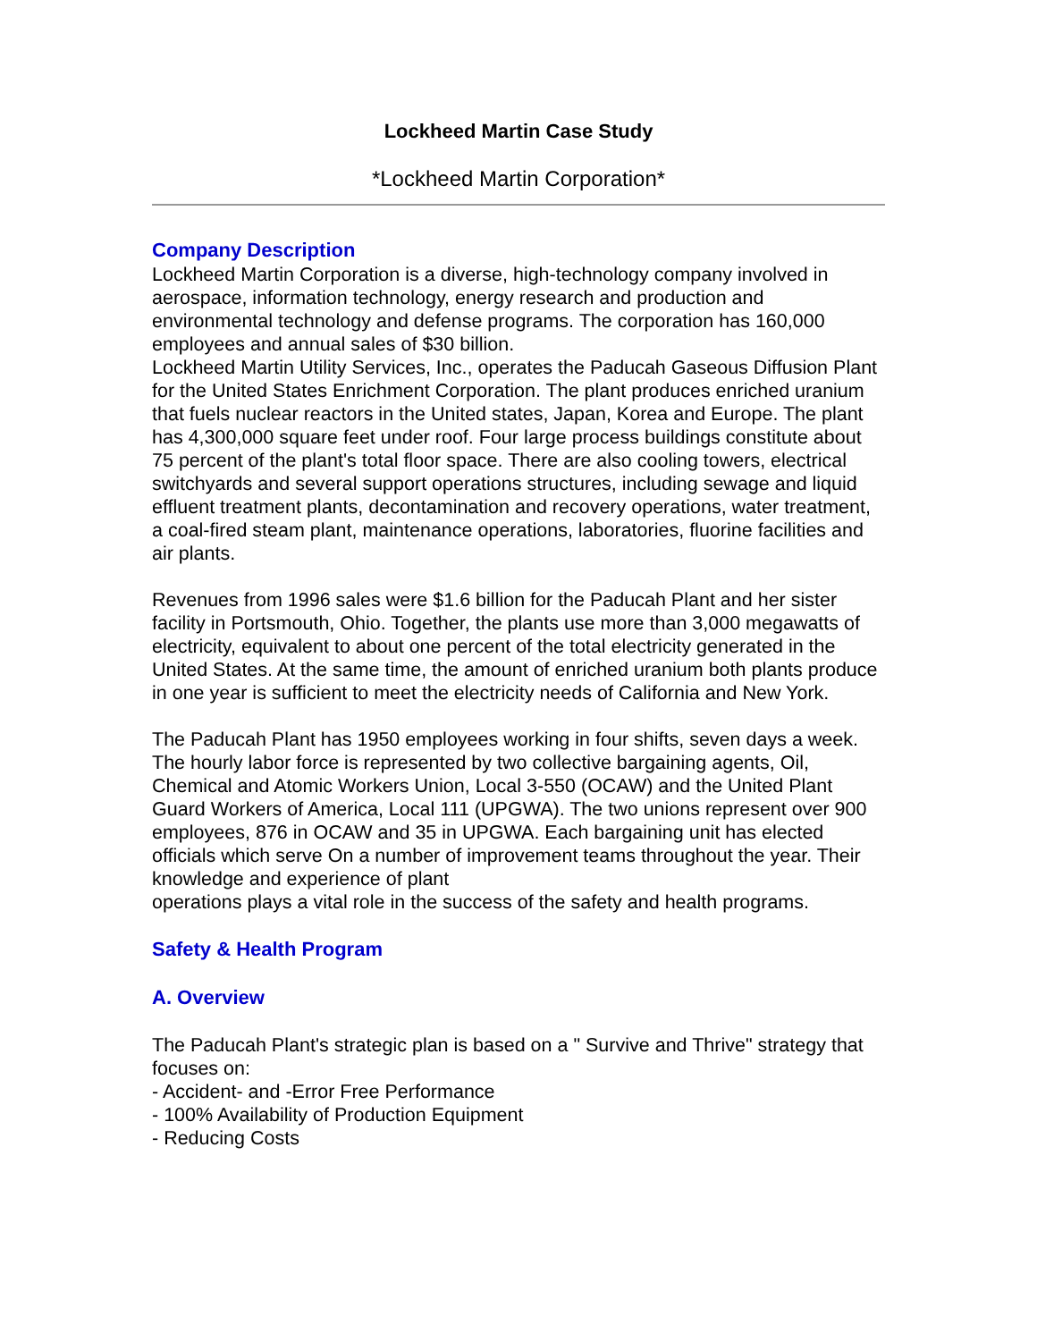Lockheed Martin Case Study
*Lockheed Martin Corporation*
Company Description
Lockheed Martin Corporation is a diverse, high-technology company involved in aerospace, information technology, energy research and production and environmental technology and defense programs. The corporation has 160,000 employees and annual sales of $30 billion.
Lockheed Martin Utility Services, Inc., operates the Paducah Gaseous Diffusion Plant for the United States Enrichment Corporation. The plant produces enriched uranium that fuels nuclear reactors in the United states, Japan, Korea and Europe. The plant has 4,300,000 square feet under roof. Four large process buildings constitute about 75 percent of the plant's total floor space. There are also cooling towers, electrical switchyards and several support operations structures, including sewage and liquid effluent treatment plants, decontamination and recovery operations, water treatment, a coal-fired steam plant, maintenance operations, laboratories, fluorine facilities and air plants.
Revenues from 1996 sales were $1.6 billion for the Paducah Plant and her sister facility in Portsmouth, Ohio. Together, the plants use more than 3,000 megawatts of electricity, equivalent to about one percent of the total electricity generated in the United States. At the same time, the amount of enriched uranium both plants produce in one year is sufficient to meet the electricity needs of California and New York.
The Paducah Plant has 1950 employees working in four shifts, seven days a week. The hourly labor force is represented by two collective bargaining agents, Oil, Chemical and Atomic Workers Union, Local 3-550 (OCAW) and the United Plant Guard Workers of America, Local 111 (UPGWA). The two unions represent over 900 employees, 876 in OCAW and 35 in UPGWA. Each bargaining unit has elected officials which serve On a number of improvement teams throughout the year. Their knowledge and experience of plant
operations plays a vital role in the success of the safety and health programs.
Safety & Health Program
A. Overview
The Paducah Plant's strategic plan is based on a " Survive and Thrive" strategy that focuses on:
- Accident- and -Error Free Performance
- 100% Availability of Production Equipment
- Reducing Costs